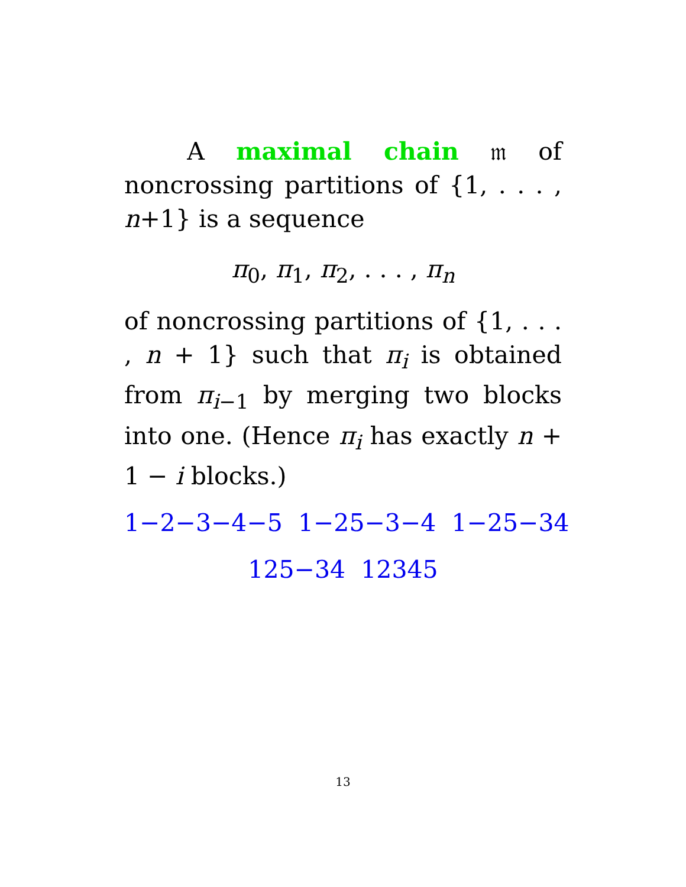A maximal chain 𝔪 of noncrossing partitions of {1, . . . , n+1} is a sequence
π<sub>0</sub>, π<sub>1</sub>, π<sub>2</sub>, . . . , π<sub>n</sub>
of noncrossing partitions of {1, . . . , n + 1} such that π<sub>i</sub> is obtained from π<sub>i−1</sub> by merging two blocks into one. (Hence π<sub>i</sub> has exactly n + 1 − i blocks.)
1−2−3−4−5 1−25−3−4 1−25−34
125−34 12345
13